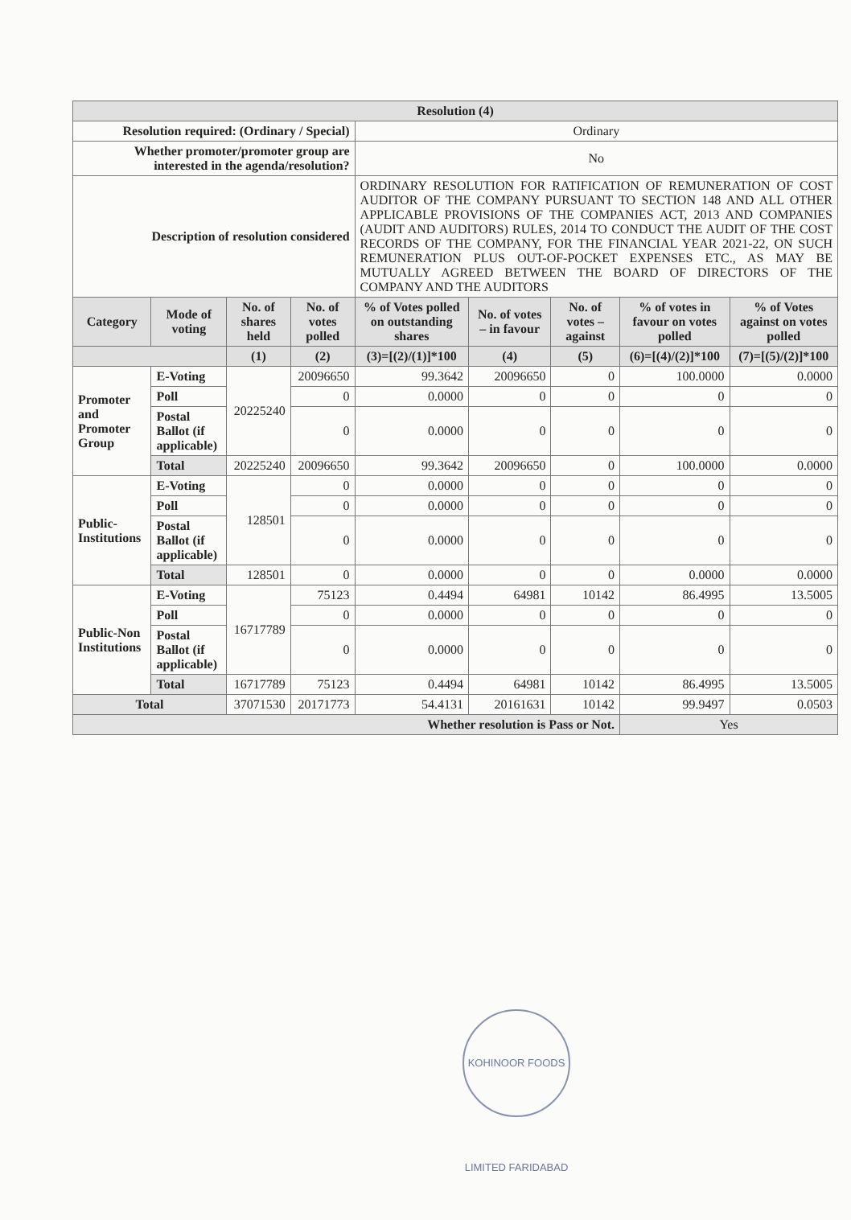| Resolution (4) | | | | | | | | |
| --- | --- | --- | --- | --- | --- | --- | --- | --- |
| Resolution required: (Ordinary / Special) | | | | Ordinary | | | | |
| Whether promoter/promoter group are interested in the agenda/resolution? | | | | No | | | | |
| Description of resolution considered | | | | ORDINARY RESOLUTION FOR RATIFICATION OF REMUNERATION OF COST AUDITOR OF THE COMPANY PURSUANT TO SECTION 148 AND ALL OTHER APPLICABLE PROVISIONS OF THE COMPANIES ACT, 2013 AND COMPANIES (AUDIT AND AUDITORS) RULES, 2014 TO CONDUCT THE AUDIT OF THE COST RECORDS OF THE COMPANY, FOR THE FINANCIAL YEAR 2021-22, ON SUCH REMUNERATION PLUS OUT-OF-POCKET EXPENSES ETC., AS MAY BE MUTUALLY AGREED BETWEEN THE BOARD OF DIRECTORS OF THE COMPANY AND THE AUDITORS | | | | |
| Category | Mode of voting | No. of shares held | No. of votes polled | % of Votes polled on outstanding shares | No. of votes – in favour | No. of votes – against | % of votes in favour on votes polled | % of Votes against on votes polled |
| | | (1) | (2) | (3)=[(2)/(1)]*100 | (4) | (5) | (6)=[(4)/(2)]*100 | (7)=[(5)/(2)]*100 |
| Promoter and Promoter Group | E-Voting | 20225240 | 20096650 | 99.3642 | 20096650 | 0 | 100.0000 | 0.0000 |
| | Poll | | 0 | 0.0000 | 0 | 0 | 0 | 0 |
| | Postal Ballot (if applicable) | | 0 | 0.0000 | 0 | 0 | 0 | 0 |
| | Total | 20225240 | 20096650 | 99.3642 | 20096650 | 0 | 100.0000 | 0.0000 |
| Public-Institutions | E-Voting | 128501 | 0 | 0.0000 | 0 | 0 | 0 | 0 |
| | Poll | | 0 | 0.0000 | 0 | 0 | 0 | 0 |
| | Postal Ballot (if applicable) | | 0 | 0.0000 | 0 | 0 | 0 | 0 |
| | Total | 128501 | 0 | 0.0000 | 0 | 0 | 0.0000 | 0.0000 |
| Public-Non Institutions | E-Voting | 16717789 | 75123 | 0.4494 | 64981 | 10142 | 86.4995 | 13.5005 |
| | Poll | | 0 | 0.0000 | 0 | 0 | 0 | 0 |
| | Postal Ballot (if applicable) | | 0 | 0.0000 | 0 | 0 | 0 | 0 |
| | Total | 16717789 | 75123 | 0.4494 | 64981 | 10142 | 86.4995 | 13.5005 |
| Total | | 37071530 | 20171773 | 54.4131 | 20161631 | 10142 | 99.9497 | 0.0503 |
| Whether resolution is Pass or Not. | | | | | | | Yes | |
KOHINOOR FOODS LIMITED FARIDABAD